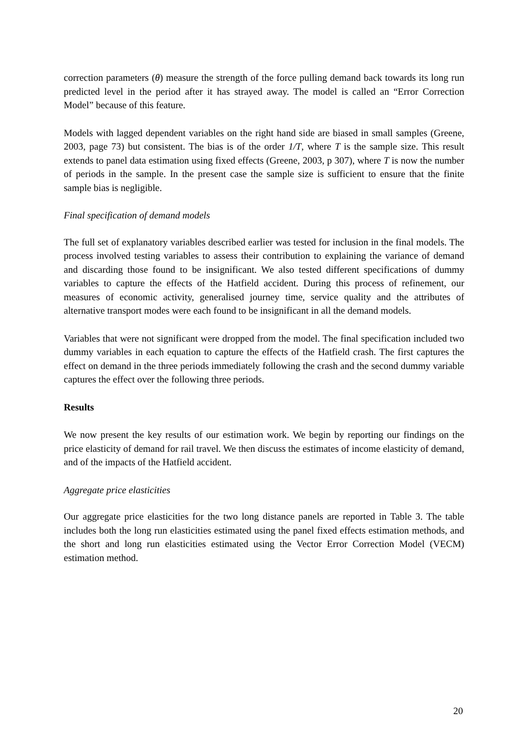correction parameters (θ) measure the strength of the force pulling demand back towards its long run predicted level in the period after it has strayed away. The model is called an “Error Correction Model” because of this feature.
Models with lagged dependent variables on the right hand side are biased in small samples (Greene, 2003, page 73) but consistent. The bias is of the order 1/T, where T is the sample size. This result extends to panel data estimation using fixed effects (Greene, 2003, p 307), where T is now the number of periods in the sample. In the present case the sample size is sufficient to ensure that the finite sample bias is negligible.
Final specification of demand models
The full set of explanatory variables described earlier was tested for inclusion in the final models. The process involved testing variables to assess their contribution to explaining the variance of demand and discarding those found to be insignificant. We also tested different specifications of dummy variables to capture the effects of the Hatfield accident. During this process of refinement, our measures of economic activity, generalised journey time, service quality and the attributes of alternative transport modes were each found to be insignificant in all the demand models.
Variables that were not significant were dropped from the model. The final specification included two dummy variables in each equation to capture the effects of the Hatfield crash. The first captures the effect on demand in the three periods immediately following the crash and the second dummy variable captures the effect over the following three periods.
Results
We now present the key results of our estimation work. We begin by reporting our findings on the price elasticity of demand for rail travel. We then discuss the estimates of income elasticity of demand, and of the impacts of the Hatfield accident.
Aggregate price elasticities
Our aggregate price elasticities for the two long distance panels are reported in Table 3. The table includes both the long run elasticities estimated using the panel fixed effects estimation methods, and the short and long run elasticities estimated using the Vector Error Correction Model (VECM) estimation method.
20